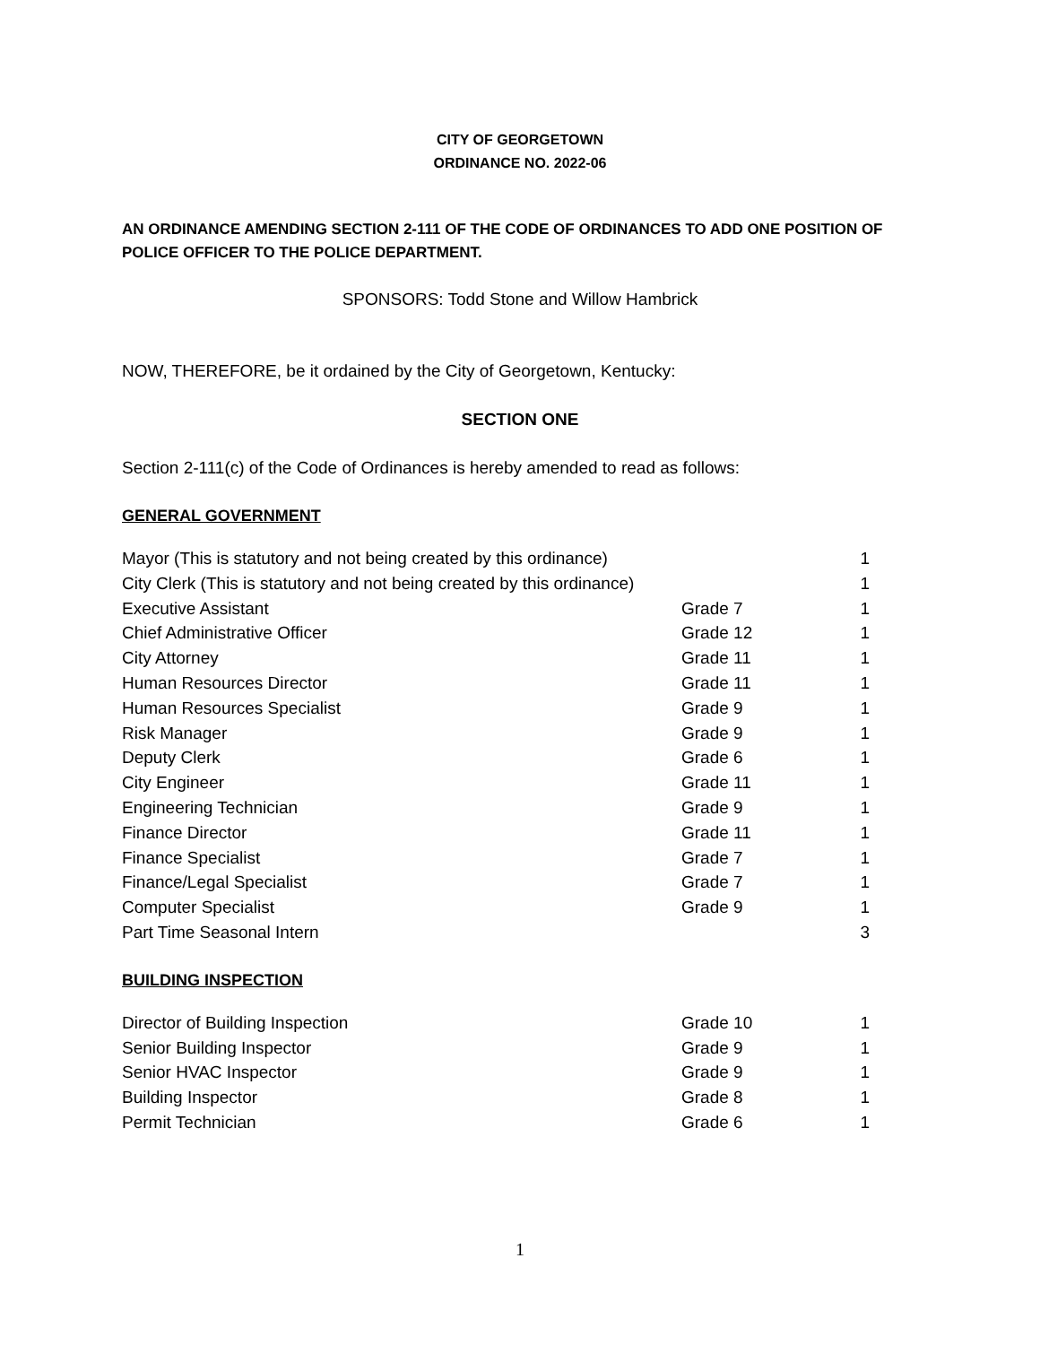CITY OF GEORGETOWN
ORDINANCE NO. 2022-06
AN ORDINANCE AMENDING SECTION 2-111 OF THE CODE OF ORDINANCES TO ADD ONE POSITION OF POLICE OFFICER TO THE POLICE DEPARTMENT.
SPONSORS: Todd Stone and Willow Hambrick
NOW, THEREFORE, be it ordained by the City of Georgetown, Kentucky:
SECTION ONE
Section 2-111(c) of the Code of Ordinances is hereby amended to read as follows:
GENERAL GOVERNMENT
| Mayor (This is statutory and not being created by this ordinance) | | 1 |
| City Clerk (This is statutory and not being created by this ordinance) | | 1 |
| Executive Assistant | Grade 7 | 1 |
| Chief Administrative Officer | Grade 12 | 1 |
| City Attorney | Grade 11 | 1 |
| Human Resources Director | Grade 11 | 1 |
| Human Resources Specialist | Grade 9 | 1 |
| Risk Manager | Grade 9 | 1 |
| Deputy Clerk | Grade 6 | 1 |
| City Engineer | Grade 11 | 1 |
| Engineering Technician | Grade 9 | 1 |
| Finance Director | Grade 11 | 1 |
| Finance Specialist | Grade 7 | 1 |
| Finance/Legal Specialist | Grade 7 | 1 |
| Computer Specialist | Grade 9 | 1 |
| Part Time Seasonal Intern | | 3 |
BUILDING INSPECTION
| Director of Building Inspection | Grade 10 | 1 |
| Senior Building Inspector | Grade 9 | 1 |
| Senior HVAC Inspector | Grade 9 | 1 |
| Building Inspector | Grade 8 | 1 |
| Permit Technician | Grade 6 | 1 |
1